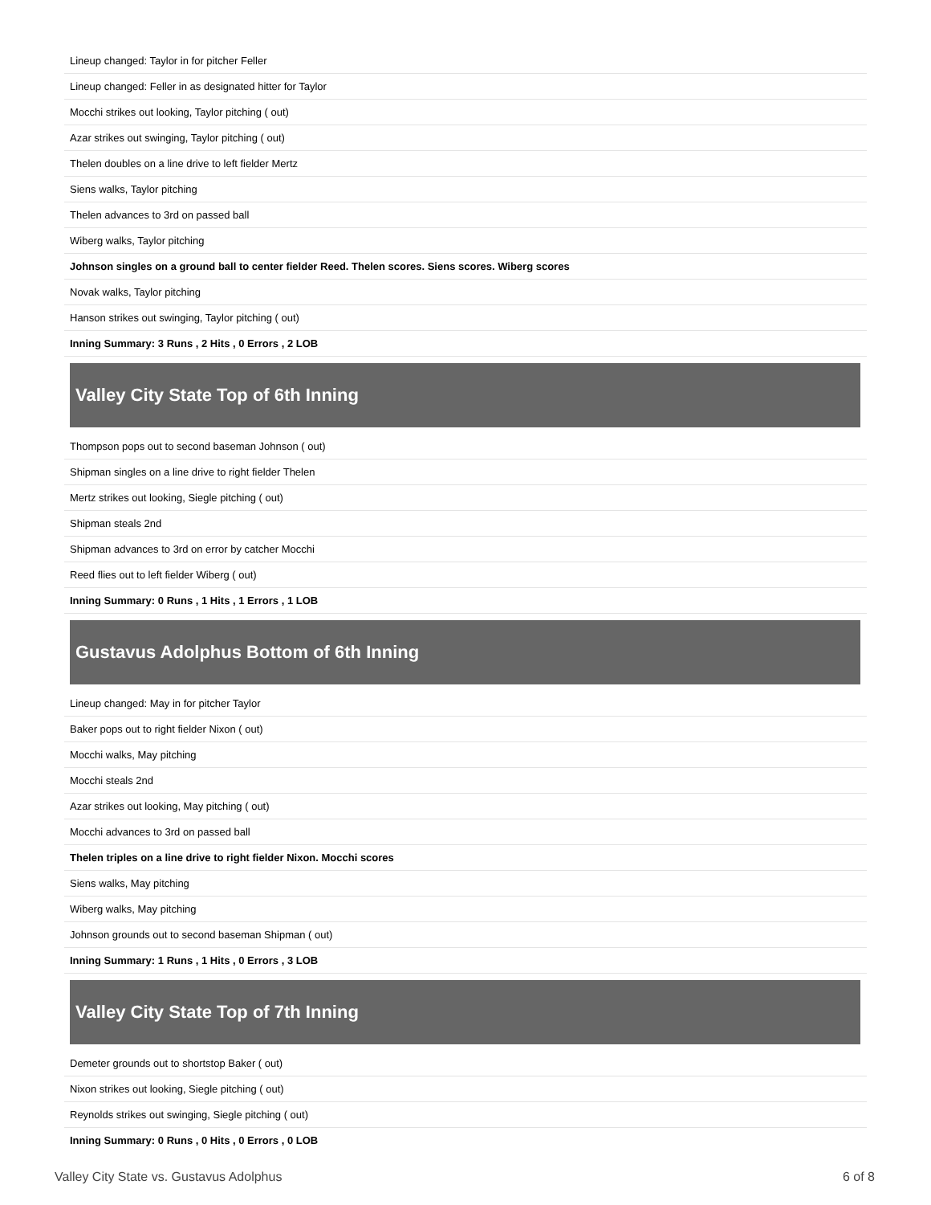| Lineup changed: Taylor in for pitcher Feller |
| Lineup changed: Feller in as designated hitter for Taylor |
| Mocchi strikes out looking, Taylor pitching ( out) |
| Azar strikes out swinging, Taylor pitching ( out) |
| Thelen doubles on a line drive to left fielder Mertz |
| Siens walks, Taylor pitching |
| Thelen advances to 3rd on passed ball |
| Wiberg walks, Taylor pitching |
| Johnson singles on a ground ball to center fielder Reed. Thelen scores. Siens scores. Wiberg scores |
| Novak walks, Taylor pitching |
| Hanson strikes out swinging, Taylor pitching ( out) |
| Inning Summary: 3 Runs , 2 Hits , 0 Errors , 2 LOB |
Valley City State Top of 6th Inning
| Thompson pops out to second baseman Johnson ( out) |
| Shipman singles on a line drive to right fielder Thelen |
| Mertz strikes out looking, Siegle pitching ( out) |
| Shipman steals 2nd |
| Shipman advances to 3rd on error by catcher Mocchi |
| Reed flies out to left fielder Wiberg ( out) |
| Inning Summary: 0 Runs , 1 Hits , 1 Errors , 1 LOB |
Gustavus Adolphus Bottom of 6th Inning
| Lineup changed: May in for pitcher Taylor |
| Baker pops out to right fielder Nixon ( out) |
| Mocchi walks, May pitching |
| Mocchi steals 2nd |
| Azar strikes out looking, May pitching ( out) |
| Mocchi advances to 3rd on passed ball |
| Thelen triples on a line drive to right fielder Nixon. Mocchi scores |
| Siens walks, May pitching |
| Wiberg walks, May pitching |
| Johnson grounds out to second baseman Shipman ( out) |
| Inning Summary: 1 Runs , 1 Hits , 0 Errors , 3 LOB |
Valley City State Top of 7th Inning
| Demeter grounds out to shortstop Baker ( out) |
| Nixon strikes out looking, Siegle pitching ( out) |
| Reynolds strikes out swinging, Siegle pitching ( out) |
| Inning Summary: 0 Runs , 0 Hits , 0 Errors , 0 LOB |
Valley City State vs. Gustavus Adolphus 6 of 8